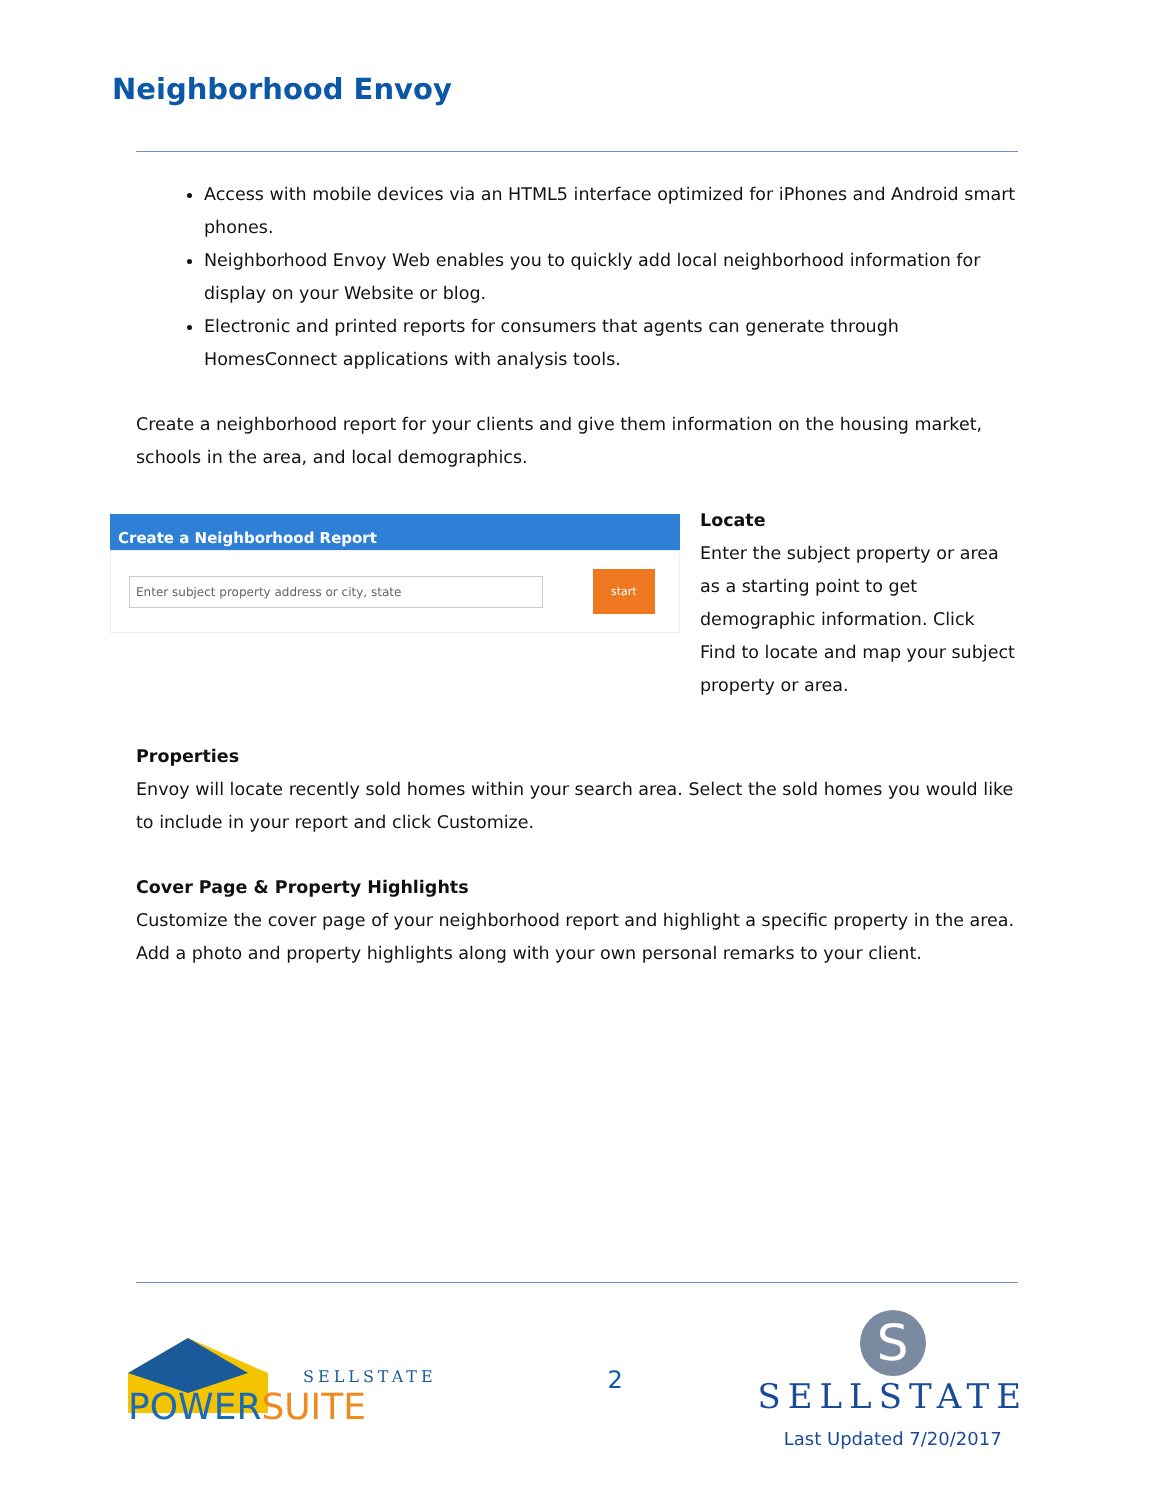Neighborhood Envoy
Access with mobile devices via an HTML5 interface optimized for iPhones and Android smart phones.
Neighborhood Envoy Web enables you to quickly add local neighborhood information for display on your Website or blog.
Electronic and printed reports for consumers that agents can generate through HomesConnect applications with analysis tools.
Create a neighborhood report for your clients and give them information on the housing market, schools in the area, and local demographics.
Create a Neighborhood Report
Enter subject property address or city, state
start
Locate
Enter the subject property or area as a starting point to get demographic information. Click Find to locate and map your subject property or area.
Properties
Envoy will locate recently sold homes within your search area. Select the sold homes you would like to include in your report and click Customize.
Cover Page & Property Highlights
Customize the cover page of your neighborhood report and highlight a specific property in the area. Add a photo and property highlights along with your own personal remarks to your client.
SELLSTATE
POWERSUITE
2
S
SELLSTATE
Last Updated 7/20/2017